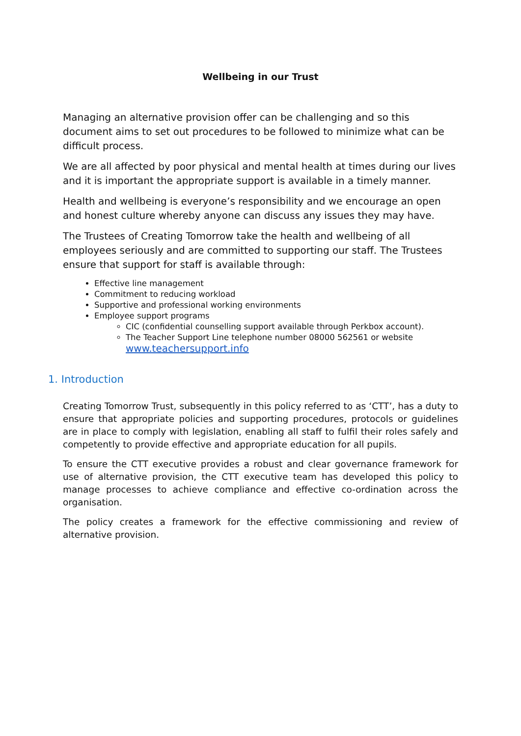Wellbeing in our Trust
Managing an alternative provision offer can be challenging and so this document aims to set out procedures to be followed to minimize what can be difficult process.
We are all affected by poor physical and mental health at times during our lives and it is important the appropriate support is available in a timely manner.
Health and wellbeing is everyone’s responsibility and we encourage an open and honest culture whereby anyone can discuss any issues they may have.
The Trustees of Creating Tomorrow take the health and wellbeing of all employees seriously and are committed to supporting our staff. The Trustees ensure that support for staff is available through:
Effective line management
Commitment to reducing workload
Supportive and professional working environments
Employee support programs
CIC (confidential counselling support available through Perkbox account).
The Teacher Support Line telephone number 08000 562561 or website www.teachersupport.info
1. Introduction
Creating Tomorrow Trust, subsequently in this policy referred to as ‘CTT’, has a duty to ensure that appropriate policies and supporting procedures, protocols or guidelines are in place to comply with legislation, enabling all staff to fulfil their roles safely and competently to provide effective and appropriate education for all pupils.
To ensure the CTT executive provides a robust and clear governance framework for use of alternative provision, the CTT executive team has developed this policy to manage processes to achieve compliance and effective co-ordination across the organisation.
The policy creates a framework for the effective commissioning and review of alternative provision.